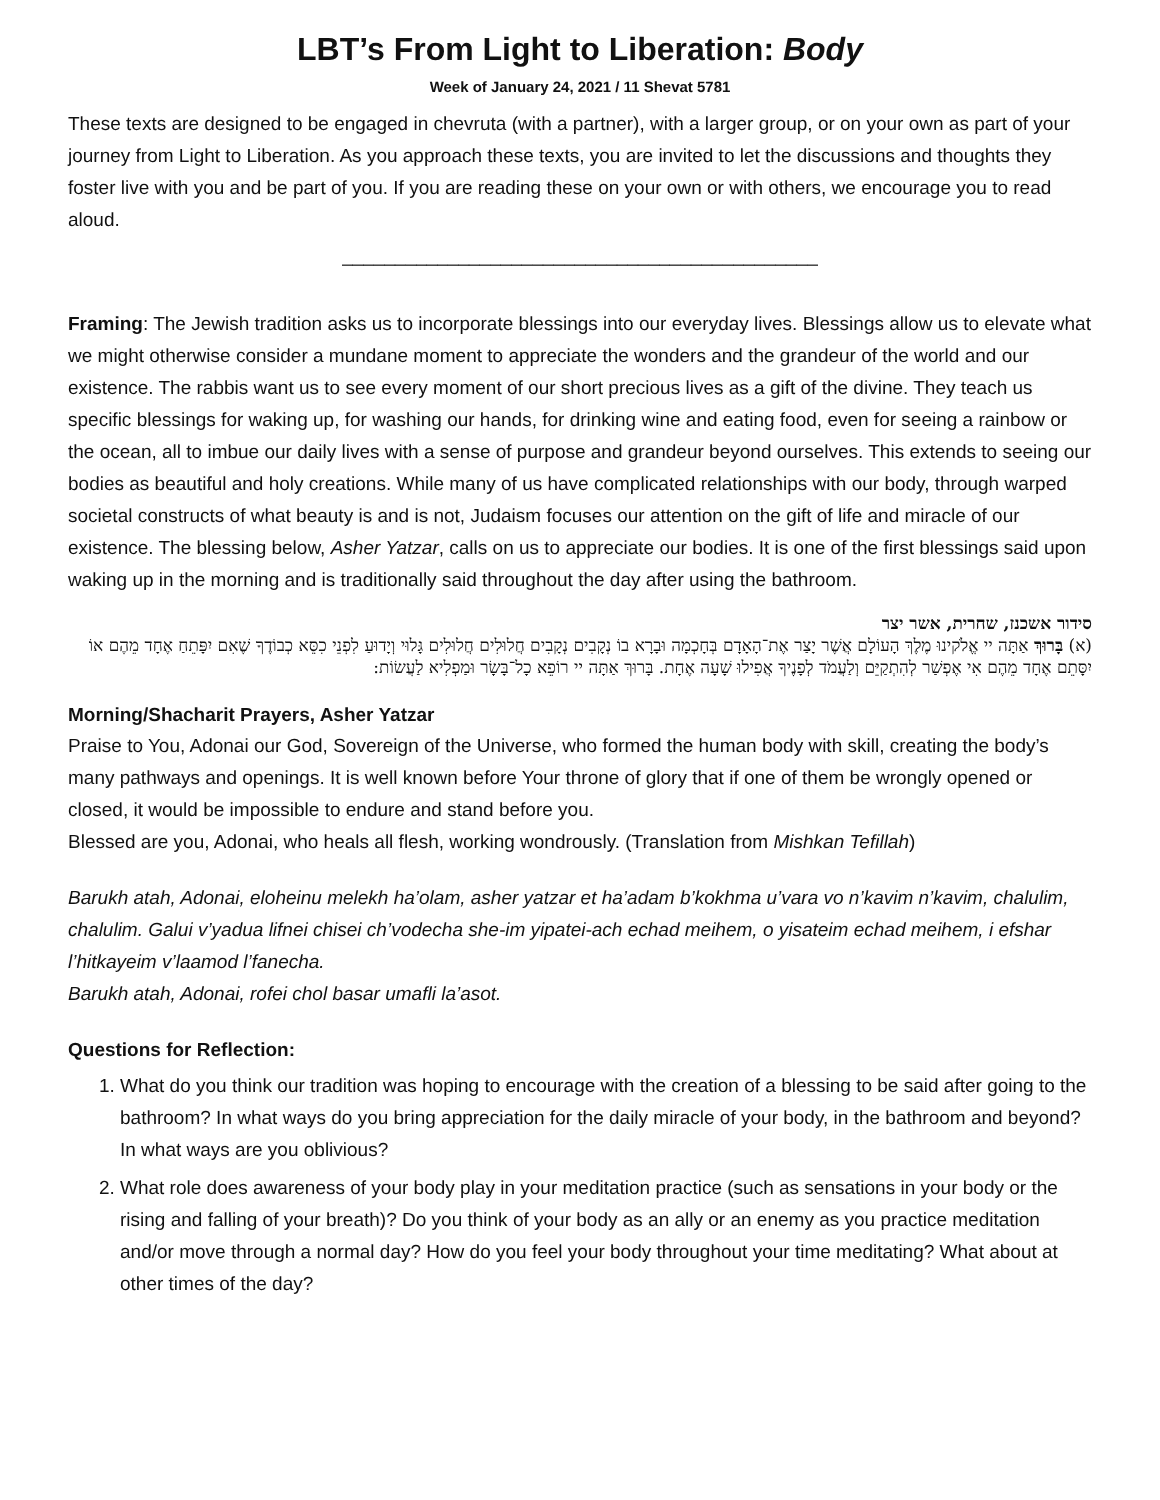LBT’s From Light to Liberation: Body
Week of January 24, 2021 / 11 Shevat 5781
These texts are designed to be engaged in chevruta (with a partner), with a larger group, or on your own as part of your journey from Light to Liberation. As you approach these texts, you are invited to let the discussions and thoughts they foster live with you and be part of you. If you are reading these on your own or with others, we encourage you to read aloud.
_____________________________________________
Framing: The Jewish tradition asks us to incorporate blessings into our everyday lives. Blessings allow us to elevate what we might otherwise consider a mundane moment to appreciate the wonders and the grandeur of the world and our existence. The rabbis want us to see every moment of our short precious lives as a gift of the divine. They teach us specific blessings for waking up, for washing our hands, for drinking wine and eating food, even for seeing a rainbow or the ocean, all to imbue our daily lives with a sense of purpose and grandeur beyond ourselves. This extends to seeing our bodies as beautiful and holy creations. While many of us have complicated relationships with our body, through warped societal constructs of what beauty is and is not, Judaism focuses our attention on the gift of life and miracle of our existence. The blessing below, Asher Yatzar, calls on us to appreciate our bodies. It is one of the first blessings said upon waking up in the morning and is traditionally said throughout the day after using the bathroom.
סידור אשכנז, שחרית, אשר יצר
(א) בָּרוּךְ אַתָּה יי אֱלֹקינוּ מֶלֶךְ הָעוֹלָם אֲשֶׁר יָצַר אֶת־הָאָדָם בְּחָכְמָה וּבָרָא בוֹ נְקָבִים נְקָבִים חֲלוּלִים חֲלוּלִים גָּלוּי וְיָדוּעַ לִפְנֵי כִסֵּא כְבוֹדֶךָ שֶׁאִם יִפָּתֵחַ אֶחָד מֵהֶם אוֹ יִסָּתֵם אֶחָד מֵהֶם אִי אֶפְשַׁר לְהִתְקַיֵּם וְלַעֲמֹד לְפָנֶיךָ אֲפִילוּ שָׁעָה אֶחָת. בָּרוּךְ אַתָּה יי רוֹפֵא כָל־בָּשָׂר וּמַפְלִיא לַעֲשׂוֹת:
Morning/Shacharit Prayers, Asher Yatzar
Praise to You, Adonai our God, Sovereign of the Universe, who formed the human body with skill, creating the body’s many pathways and openings. It is well known before Your throne of glory that if one of them be wrongly opened or closed, it would be impossible to endure and stand before you.
Blessed are you, Adonai, who heals all flesh, working wondrously. (Translation from Mishkan Tefillah)
Barukh atah, Adonai, eloheinu melekh ha’olam, asher yatzar et ha’adam b’kokhma u’vara vo n’kavim n’kavim, chalulim, chalulim. Galui v’yadua lifnei chisei ch’vodecha she-im yipatei-ach echad meihem, o yisateim echad meihem, i efshar l’hitkayeim v’laamod l’fanecha.
Barukh atah, Adonai, rofei chol basar umafli la’asot.
Questions for Reflection:
1. What do you think our tradition was hoping to encourage with the creation of a blessing to be said after going to the bathroom? In what ways do you bring appreciation for the daily miracle of your body, in the bathroom and beyond? In what ways are you oblivious?
2. What role does awareness of your body play in your meditation practice (such as sensations in your body or the rising and falling of your breath)? Do you think of your body as an ally or an enemy as you practice meditation and/or move through a normal day? How do you feel your body throughout your time meditating? What about at other times of the day?